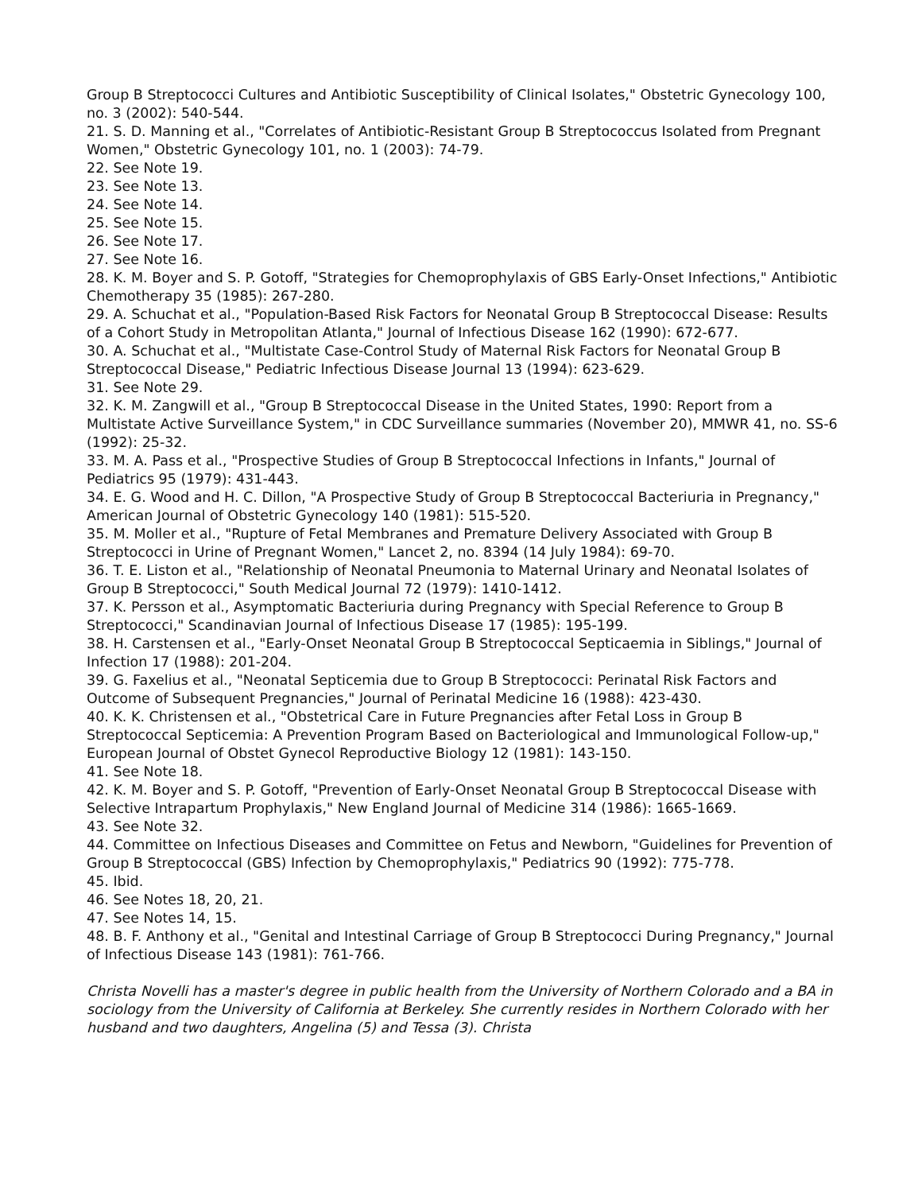Group B Streptococci Cultures and Antibiotic Susceptibility of Clinical Isolates," Obstetric Gynecology 100, no. 3 (2002): 540-544.
21. S. D. Manning et al., "Correlates of Antibiotic-Resistant Group B Streptococcus Isolated from Pregnant Women," Obstetric Gynecology 101, no. 1 (2003): 74-79.
22. See Note 19.
23. See Note 13.
24. See Note 14.
25. See Note 15.
26. See Note 17.
27. See Note 16.
28. K. M. Boyer and S. P. Gotoff, "Strategies for Chemoprophylaxis of GBS Early-Onset Infections," Antibiotic Chemotherapy 35 (1985): 267-280.
29. A. Schuchat et al., "Population-Based Risk Factors for Neonatal Group B Streptococcal Disease: Results of a Cohort Study in Metropolitan Atlanta," Journal of Infectious Disease 162 (1990): 672-677.
30. A. Schuchat et al., "Multistate Case-Control Study of Maternal Risk Factors for Neonatal Group B Streptococcal Disease," Pediatric Infectious Disease Journal 13 (1994): 623-629.
31. See Note 29.
32. K. M. Zangwill et al., "Group B Streptococcal Disease in the United States, 1990: Report from a Multistate Active Surveillance System," in CDC Surveillance summaries (November 20), MMWR 41, no. SS-6 (1992): 25-32.
33. M. A. Pass et al., "Prospective Studies of Group B Streptococcal Infections in Infants," Journal of Pediatrics 95 (1979): 431-443.
34. E. G. Wood and H. C. Dillon, "A Prospective Study of Group B Streptococcal Bacteriuria in Pregnancy," American Journal of Obstetric Gynecology 140 (1981): 515-520.
35. M. Moller et al., "Rupture of Fetal Membranes and Premature Delivery Associated with Group B Streptococci in Urine of Pregnant Women," Lancet 2, no. 8394 (14 July 1984): 69-70.
36. T. E. Liston et al., "Relationship of Neonatal Pneumonia to Maternal Urinary and Neonatal Isolates of Group B Streptococci," South Medical Journal 72 (1979): 1410-1412.
37. K. Persson et al., Asymptomatic Bacteriuria during Pregnancy with Special Reference to Group B Streptococci," Scandinavian Journal of Infectious Disease 17 (1985): 195-199.
38. H. Carstensen et al., "Early-Onset Neonatal Group B Streptococcal Septicaemia in Siblings," Journal of Infection 17 (1988): 201-204.
39. G. Faxelius et al., "Neonatal Septicemia due to Group B Streptococci: Perinatal Risk Factors and Outcome of Subsequent Pregnancies," Journal of Perinatal Medicine 16 (1988): 423-430.
40. K. K. Christensen et al., "Obstetrical Care in Future Pregnancies after Fetal Loss in Group B Streptococcal Septicemia: A Prevention Program Based on Bacteriological and Immunological Follow-up," European Journal of Obstet Gynecol Reproductive Biology 12 (1981): 143-150.
41. See Note 18.
42. K. M. Boyer and S. P. Gotoff, "Prevention of Early-Onset Neonatal Group B Streptococcal Disease with Selective Intrapartum Prophylaxis," New England Journal of Medicine 314 (1986): 1665-1669.
43. See Note 32.
44. Committee on Infectious Diseases and Committee on Fetus and Newborn, "Guidelines for Prevention of Group B Streptococcal (GBS) Infection by Chemoprophylaxis," Pediatrics 90 (1992): 775-778.
45. Ibid.
46. See Notes 18, 20, 21.
47. See Notes 14, 15.
48. B. F. Anthony et al., "Genital and Intestinal Carriage of Group B Streptococci During Pregnancy," Journal of Infectious Disease 143 (1981): 761-766.
Christa Novelli has a master's degree in public health from the University of Northern Colorado and a BA in sociology from the University of California at Berkeley. She currently resides in Northern Colorado with her husband and two daughters, Angelina (5) and Tessa (3). Christa